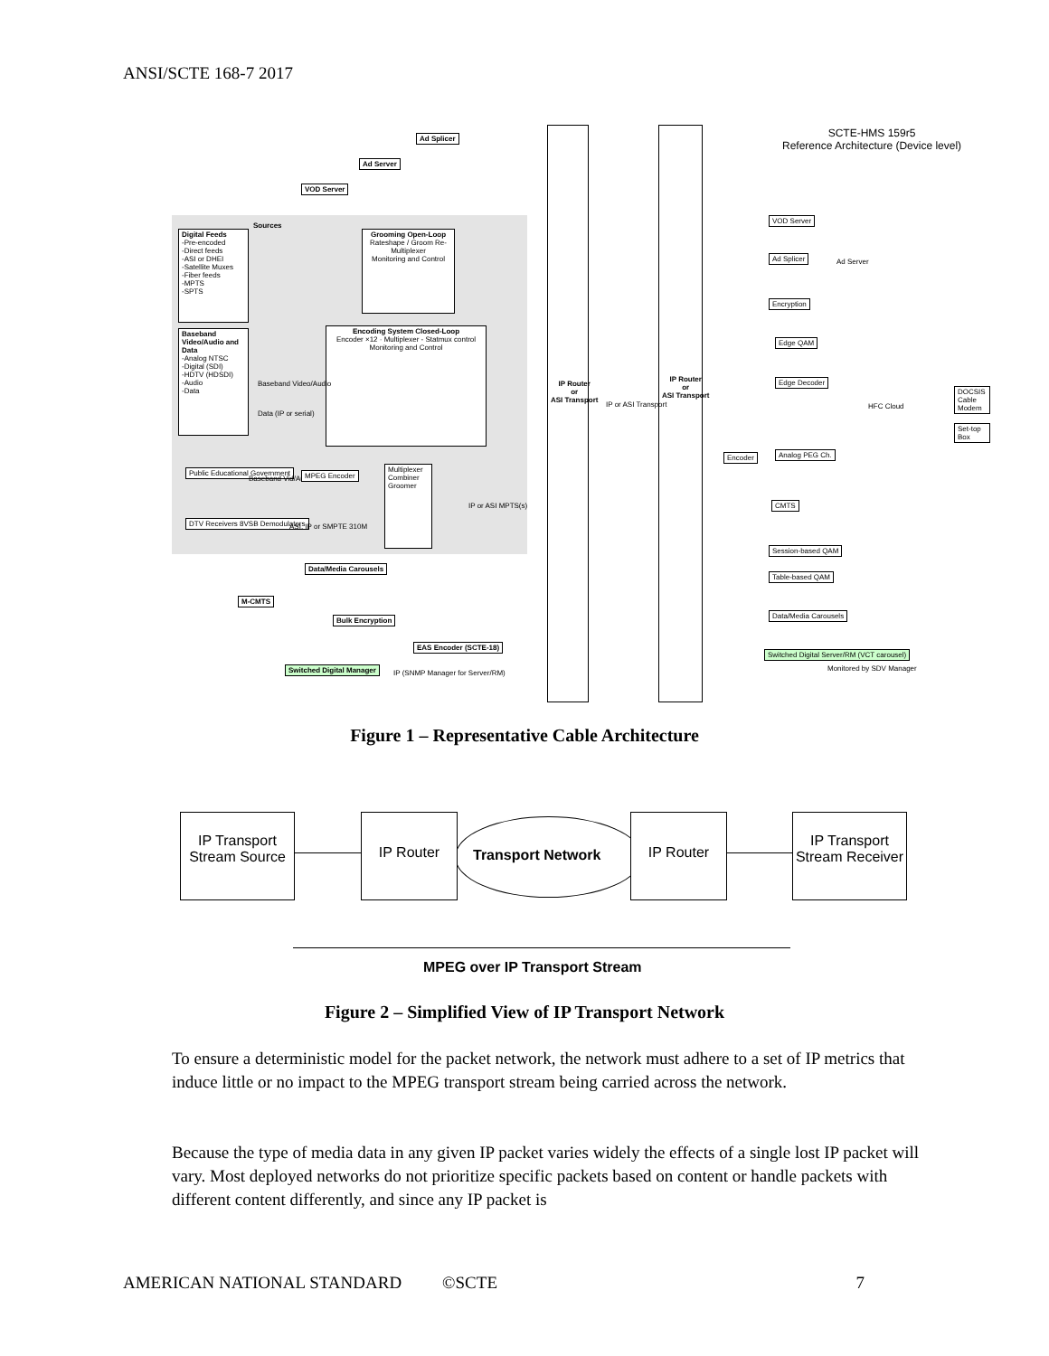ANSI/SCTE 168-7 2017
SCTE-HMS 159r5
Reference Architecture (Device level)
Ad Splicer
Ad Server
VOD Server
Sources
Digital Feeds
-Pre-encoded
-Direct feeds
-ASI or DHEI
-Satellite Muxes
-Fiber feeds
-MPTS
-SPTS
Grooming Open-Loop
Rateshape / Groom Re-Multiplexer
Monitoring and Control
Baseband Video/Audio and Data
-Analog NTSC
-Digital (SDI)
-HDTV (HDSDI)
-Audio
-Data
Encoding System Closed-Loop
Encoder ×12 · Multiplexer - Statmux control
Monitoring and Control
Baseband Video/Audio
Data (IP or serial)
Public Educational Government
Baseband Vid/Aud
MPEG Encoder
Multiplexer Combiner Groomer
DTV Receivers 8VSB Demodulators
ASI, IP or SMPTE 310M
IP or ASI MPTS(s)
Data/Media Carousels
M-CMTS
Bulk Encryption
EAS Encoder (SCTE-18)
Switched Digital Manager
IP (SNMP Manager for Server/RM)
IP Router
or
ASI Transport
IP Router
or
ASI Transport
IP or ASI Transport
VOD Server
Ad Splicer
Ad Server
Encryption
Edge QAM
Edge Decoder
HFC Cloud
DOCSIS Cable Modem
Set-top Box
Encoder Analog PEG Ch.
CMTS
Session-based QAM
Table-based QAM
Data/Media Carousels
Switched Digital Server/RM (VCT carousel)
Monitored by SDV Manager
Figure 1 – Representative Cable Architecture
IP Transport Stream Source
IP Router
Transport Network
IP Router
IP Transport Stream Receiver
MPEG over IP Transport Stream
Figure 2 – Simplified View of IP Transport Network
To ensure a deterministic model for the packet network, the network must adhere to a set of IP metrics that induce little or no impact to the MPEG transport stream being carried across the network.
Because the type of media data in any given IP packet varies widely the effects of a single lost IP packet will vary. Most deployed networks do not prioritize specific packets based on content or handle packets with different content differently, and since any IP packet is
AMERICAN NATIONAL STANDARD ©SCTE 7